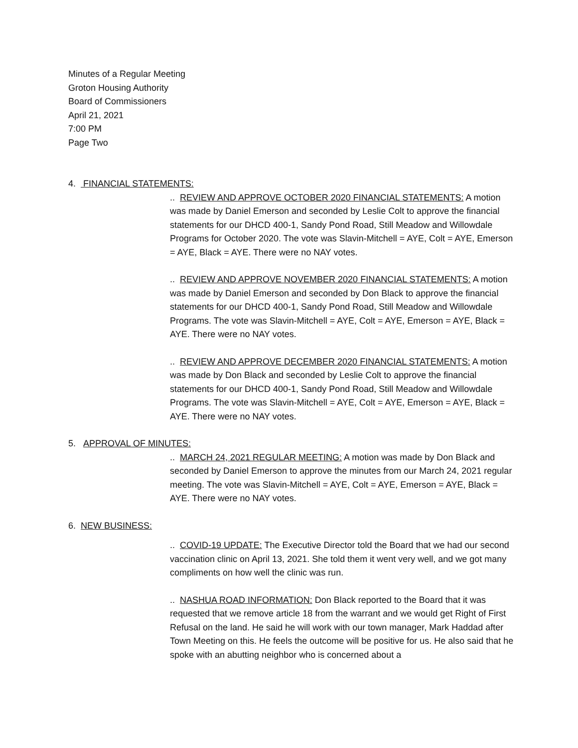Minutes of a Regular Meeting
Groton Housing Authority
Board of Commissioners
April 21, 2021
7:00 PM
Page Two
4. FINANCIAL STATEMENTS:
.. REVIEW AND APPROVE OCTOBER 2020 FINANCIAL STATEMENTS: A motion was made by Daniel Emerson and seconded by Leslie Colt to approve the financial statements for our DHCD 400-1, Sandy Pond Road, Still Meadow and Willowdale Programs for October 2020. The vote was Slavin-Mitchell = AYE, Colt = AYE, Emerson = AYE, Black = AYE. There were no NAY votes.
.. REVIEW AND APPROVE NOVEMBER 2020 FINANCIAL STATEMENTS: A motion was made by Daniel Emerson and seconded by Don Black to approve the financial statements for our DHCD 400-1, Sandy Pond Road, Still Meadow and Willowdale Programs. The vote was Slavin-Mitchell = AYE, Colt = AYE, Emerson = AYE, Black = AYE. There were no NAY votes.
.. REVIEW AND APPROVE DECEMBER 2020 FINANCIAL STATEMENTS: A motion was made by Don Black and seconded by Leslie Colt to approve the financial statements for our DHCD 400-1, Sandy Pond Road, Still Meadow and Willowdale Programs. The vote was Slavin-Mitchell = AYE, Colt = AYE, Emerson = AYE, Black = AYE. There were no NAY votes.
5. APPROVAL OF MINUTES:
.. MARCH 24, 2021 REGULAR MEETING: A motion was made by Don Black and seconded by Daniel Emerson to approve the minutes from our March 24, 2021 regular meeting. The vote was Slavin-Mitchell = AYE, Colt = AYE, Emerson = AYE, Black = AYE. There were no NAY votes.
6. NEW BUSINESS:
.. COVID-19 UPDATE: The Executive Director told the Board that we had our second vaccination clinic on April 13, 2021. She told them it went very well, and we got many compliments on how well the clinic was run.
.. NASHUA ROAD INFORMATION: Don Black reported to the Board that it was requested that we remove article 18 from the warrant and we would get Right of First Refusal on the land. He said he will work with our town manager, Mark Haddad after Town Meeting on this. He feels the outcome will be positive for us. He also said that he spoke with an abutting neighbor who is concerned about a